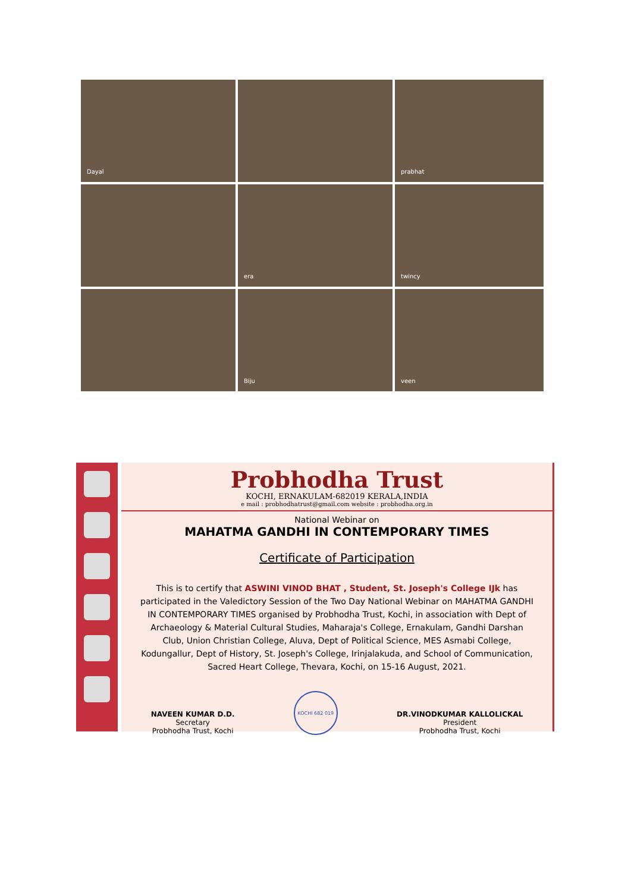Dayal
prabhat
era
twincy
Biju
veen
Probhodha Trust
KOCHI, ERNAKULAM-682019 KERALA,INDIA
e mail : probhodhatrust@gmail.com website : probhodha.org.in
National Webinar on
MAHATMA GANDHI IN CONTEMPORARY TIMES
Certificate of Participation
This is to certify that ASWINI VINOD BHAT , Student, St. Joseph's College IJk has participated in the Valedictory Session of the Two Day National Webinar on MAHATMA GANDHI IN CONTEMPORARY TIMES organised by Probhodha Trust, Kochi, in association with Dept of Archaeology & Material Cultural Studies, Maharaja's College, Ernakulam, Gandhi Darshan Club, Union Christian College, Aluva, Dept of Political Science, MES Asmabi College, Kodungallur, Dept of History, St. Joseph's College, Irinjalakuda, and School of Communication, Sacred Heart College, Thevara, Kochi, on 15-16 August, 2021.
NAVEEN KUMAR D.D.
Secretary
Probhodha Trust, Kochi
KOCHI 682 019
DR.VINODKUMAR KALLOLICKAL
President
Probhodha Trust, Kochi